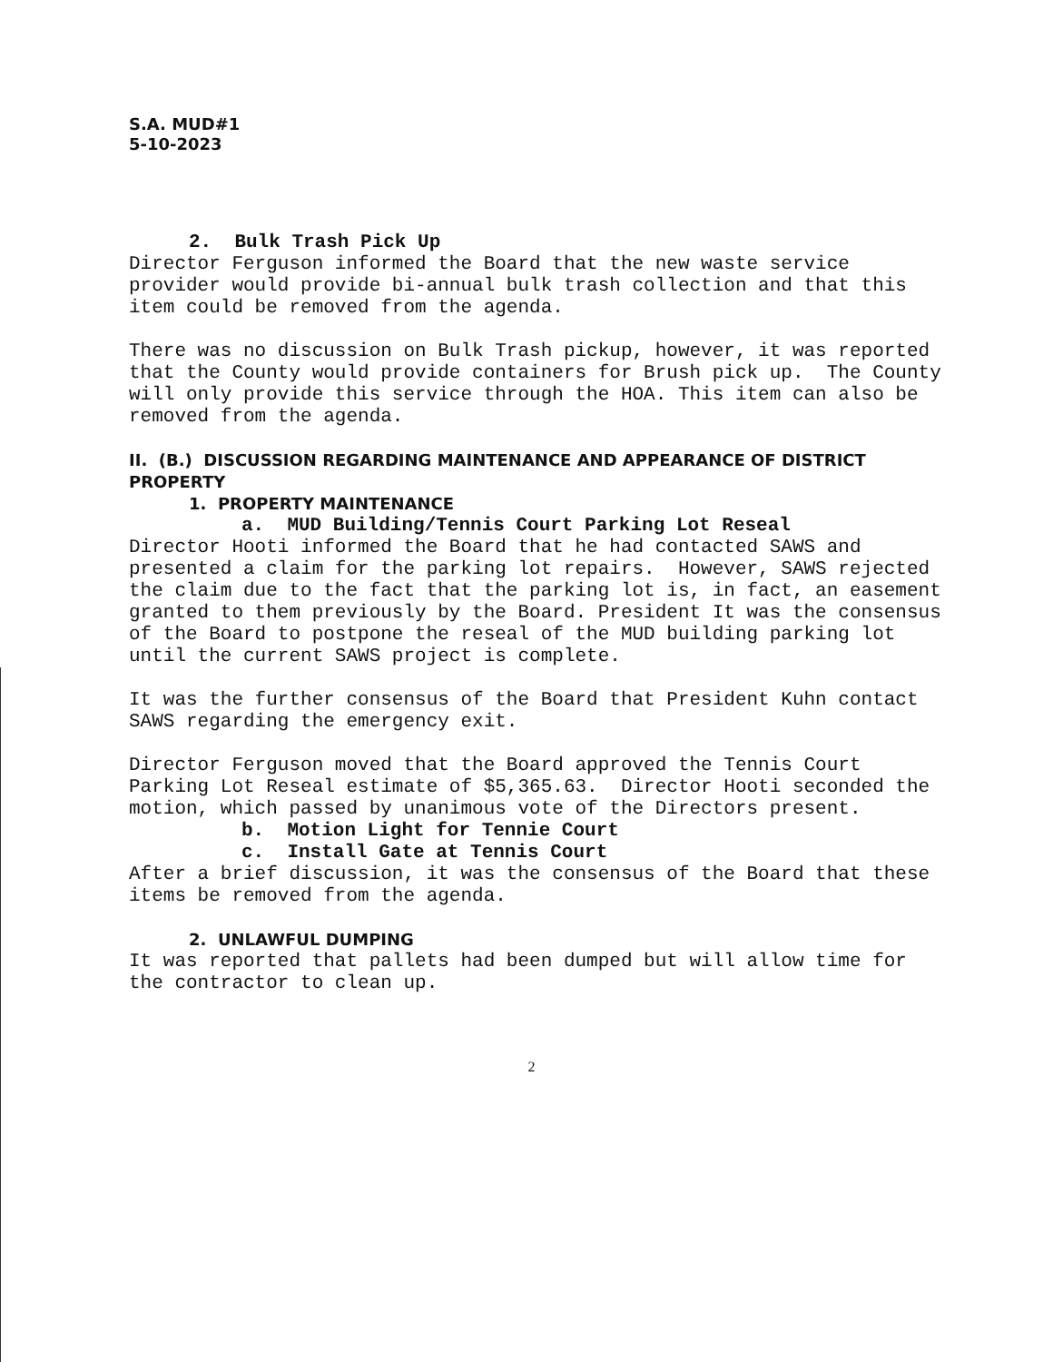S.A. MUD#1
5-10-2023
2. Bulk Trash Pick Up
Director Ferguson informed the Board that the new waste service provider would provide bi-annual bulk trash collection and that this item could be removed from the agenda.
There was no discussion on Bulk Trash pickup, however, it was reported that the County would provide containers for Brush pick up. The County will only provide this service through the HOA. This item can also be removed from the agenda.
II. (B.) DISCUSSION REGARDING MAINTENANCE AND APPEARANCE OF DISTRICT PROPERTY
1. PROPERTY MAINTENANCE
a. MUD Building/Tennis Court Parking Lot Reseal
Director Hooti informed the Board that he had contacted SAWS and presented a claim for the parking lot repairs. However, SAWS rejected the claim due to the fact that the parking lot is, in fact, an easement granted to them previously by the Board. President It was the consensus of the Board to postpone the reseal of the MUD building parking lot until the current SAWS project is complete.
It was the further consensus of the Board that President Kuhn contact SAWS regarding the emergency exit.
Director Ferguson moved that the Board approved the Tennis Court Parking Lot Reseal estimate of $5,365.63. Director Hooti seconded the motion, which passed by unanimous vote of the Directors present.
b. Motion Light for Tennie Court
c. Install Gate at Tennis Court
After a brief discussion, it was the consensus of the Board that these items be removed from the agenda.
2. UNLAWFUL DUMPING
It was reported that pallets had been dumped but will allow time for the contractor to clean up.
2